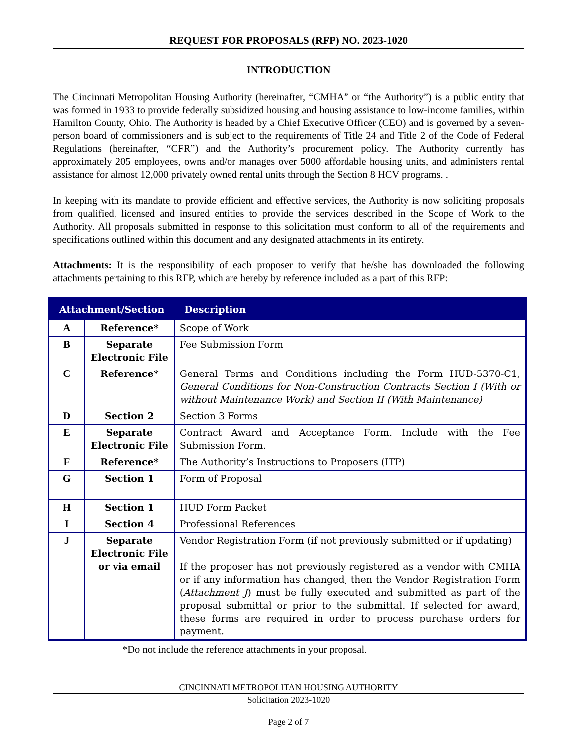REQUEST FOR PROPOSALS (RFP) NO. 2023-1020
INTRODUCTION
The Cincinnati Metropolitan Housing Authority (hereinafter, “CMHA” or “the Authority”) is a public entity that was formed in 1933 to provide federally subsidized housing and housing assistance to low-income families, within Hamilton County, Ohio. The Authority is headed by a Chief Executive Officer (CEO) and is governed by a seven-person board of commissioners and is subject to the requirements of Title 24 and Title 2 of the Code of Federal Regulations (hereinafter, “CFR”) and the Authority’s procurement policy. The Authority currently has approximately 205 employees, owns and/or manages over 5000 affordable housing units, and administers rental assistance for almost 12,000 privately owned rental units through the Section 8 HCV programs. .
In keeping with its mandate to provide efficient and effective services, the Authority is now soliciting proposals from qualified, licensed and insured entities to provide the services described in the Scope of Work to the Authority. All proposals submitted in response to this solicitation must conform to all of the requirements and specifications outlined within this document and any designated attachments in its entirety.
Attachments: It is the responsibility of each proposer to verify that he/she has downloaded the following attachments pertaining to this RFP, which are hereby by reference included as a part of this RFP:
| Attachment/Section | | Description |
| --- | --- | --- |
| A | Reference* | Scope of Work |
| B | Separate Electronic File | Fee Submission Form |
| C | Reference* | General Terms and Conditions including the Form HUD-5370-C1, General Conditions for Non-Construction Contracts Section I (With or without Maintenance Work) and Section II (With Maintenance) |
| D | Section 2 | Section 3 Forms |
| E | Separate Electronic File | Contract Award and Acceptance Form. Include with the Fee Submission Form. |
| F | Reference* | The Authority’s Instructions to Proposers (ITP) |
| G | Section 1 | Form of Proposal |
| H | Section 1 | HUD Form Packet |
| I | Section 4 | Professional References |
| J | Separate Electronic File or via email | Vendor Registration Form (if not previously submitted or if updating) If the proposer has not previously registered as a vendor with CMHA or if any information has changed, then the Vendor Registration Form ( Attachment J ) must be fully executed and submitted as part of the proposal submittal or prior to the submittal. If selected for award, these forms are required in order to process purchase orders for payment. |
*Do not include the reference attachments in your proposal.
CINCINNATI METROPOLITAN HOUSING AUTHORITY
Solicitation 2023-1020
Page 2 of 7